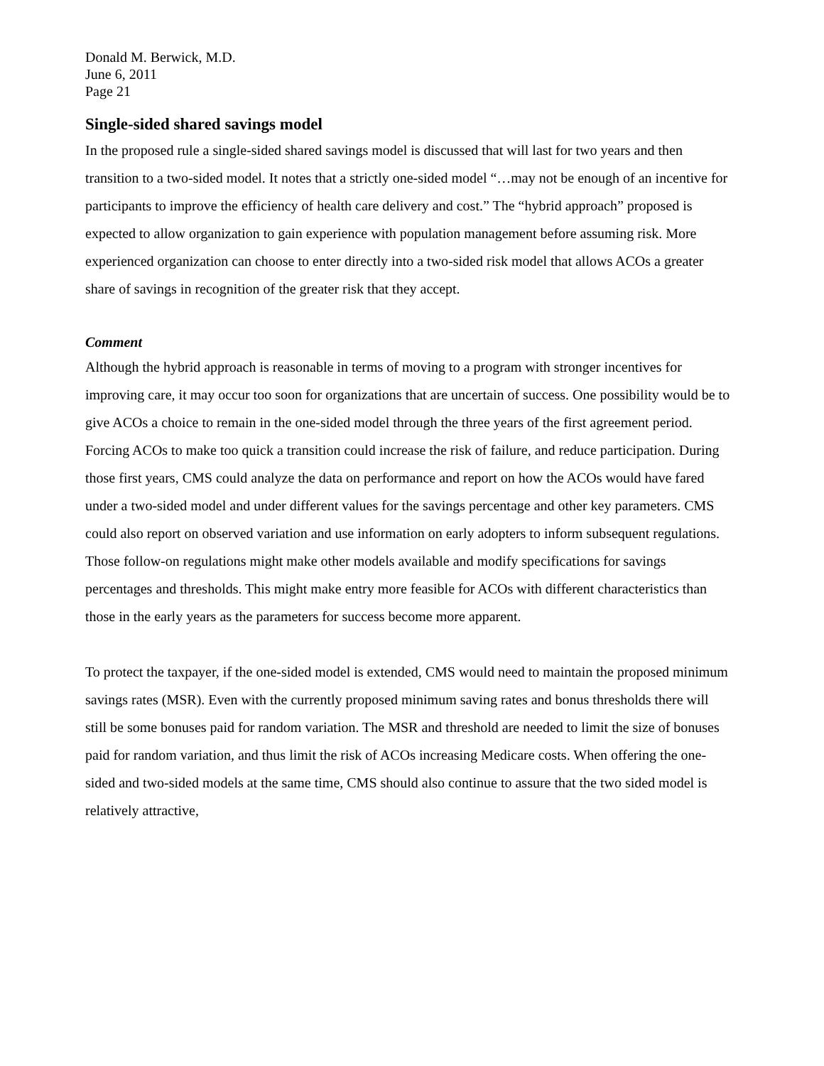Donald M. Berwick, M.D.
June 6, 2011
Page 21
Single-sided shared savings model
In the proposed rule a single-sided shared savings model is discussed that will last for two years and then transition to a two-sided model. It notes that a strictly one-sided model “…may not be enough of an incentive for participants to improve the efficiency of health care delivery and cost.” The “hybrid approach” proposed is expected to allow organization to gain experience with population management before assuming risk. More experienced organization can choose to enter directly into a two-sided risk model that allows ACOs a greater share of savings in recognition of the greater risk that they accept.
Comment
Although the hybrid approach is reasonable in terms of moving to a program with stronger incentives for improving care, it may occur too soon for organizations that are uncertain of success. One possibility would be to give ACOs a choice to remain in the one-sided model through the three years of the first agreement period. Forcing ACOs to make too quick a transition could increase the risk of failure, and reduce participation. During those first years, CMS could analyze the data on performance and report on how the ACOs would have fared under a two-sided model and under different values for the savings percentage and other key parameters. CMS could also report on observed variation and use information on early adopters to inform subsequent regulations. Those follow-on regulations might make other models available and modify specifications for savings percentages and thresholds. This might make entry more feasible for ACOs with different characteristics than those in the early years as the parameters for success become more apparent.
To protect the taxpayer, if the one-sided model is extended, CMS would need to maintain the proposed minimum savings rates (MSR). Even with the currently proposed minimum saving rates and bonus thresholds there will still be some bonuses paid for random variation. The MSR and threshold are needed to limit the size of bonuses paid for random variation, and thus limit the risk of ACOs increasing Medicare costs. When offering the one-sided and two-sided models at the same time, CMS should also continue to assure that the two sided model is relatively attractive,